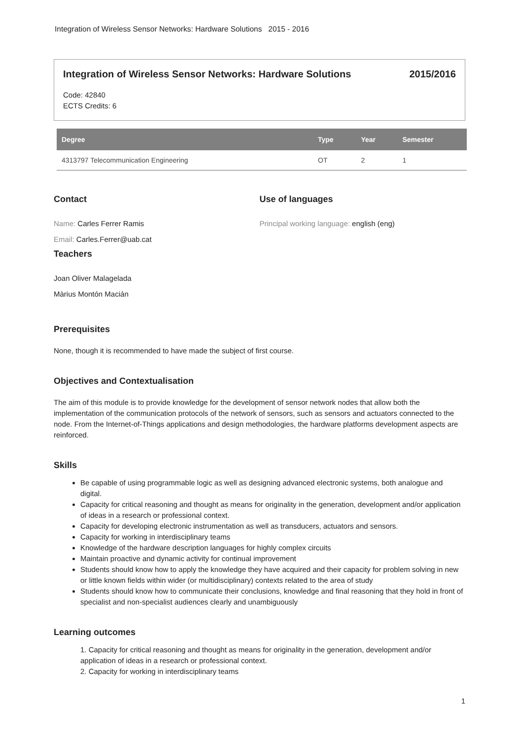Integration of Wireless Sensor Networks: Hardware Solutions 2015 - 2016
Integration of Wireless Sensor Networks: Hardware Solutions 2015/2016
Code: 42840
ECTS Credits: 6
| Degree | Type | Year | Semester |
| --- | --- | --- | --- |
| 4313797 Telecommunication Engineering | OT | 2 | 1 |
Contact
Name: Carles Ferrer Ramis
Email: Carles.Ferrer@uab.cat
Teachers
Joan Oliver Malagelada
Màrius Montón Macián
Use of languages
Principal working language: english (eng)
Prerequisites
None, though it is recommended to have made the subject of first course.
Objectives and Contextualisation
The aim of this module is to provide knowledge for the development of sensor network nodes that allow both the implementation of the communication protocols of the network of sensors, such as sensors and actuators connected to the node. From the Internet-of-Things applications and design methodologies, the hardware platforms development aspects are reinforced.
Skills
Be capable of using programmable logic as well as designing advanced electronic systems, both analogue and digital.
Capacity for critical reasoning and thought as means for originality in the generation, development and/or application of ideas in a research or professional context.
Capacity for developing electronic instrumentation as well as transducers, actuators and sensors.
Capacity for working in interdisciplinary teams
Knowledge of the hardware description languages for highly complex circuits
Maintain proactive and dynamic activity for continual improvement
Students should know how to apply the knowledge they have acquired and their capacity for problem solving in new or little known fields within wider (or multidisciplinary) contexts related to the area of study
Students should know how to communicate their conclusions, knowledge and final reasoning that they hold in front of specialist and non-specialist audiences clearly and unambiguously
Learning outcomes
1. Capacity for critical reasoning and thought as means for originality in the generation, development and/or application of ideas in a research or professional context.
2. Capacity for working in interdisciplinary teams
1